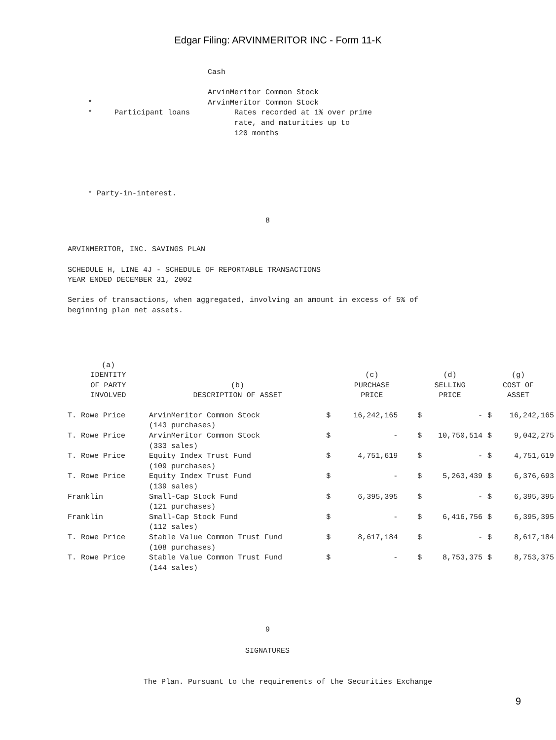Edgar Filing: ARVINMERITOR INC - Form 11-K
                           Cash

                           ArvinMeritor Common Stock
*                          ArvinMeritor Common Stock
*     Participant loans          Rates recorded at 1% over prime
                                 rate, and maturities up to
                                 120 months
* Party-in-interest.
8
ARVINMERITOR, INC. SAVINGS PLAN

SCHEDULE H, LINE 4J - SCHEDULE OF REPORTABLE TRANSACTIONS
YEAR ENDED DECEMBER 31, 2002

Series of transactions, when aggregated, involving an amount in excess of 5% of
beginning plan net assets.
| (a) IDENTITY OF PARTY INVOLVED | (b) DESCRIPTION OF ASSET | (c) PURCHASE PRICE | | (d) SELLING PRICE | | (g) COST OF ASSET | |
| --- | --- | --- | --- | --- | --- | --- | --- |
| T. Rowe Price | ArvinMeritor Common Stock (143 purchases) | $ | 16,242,165 | $ | - | $ | 16,242,165 |
| T. Rowe Price | ArvinMeritor Common Stock (333 sales) | $ | - | $ | 10,750,514 | $ | 9,042,275 |
| T. Rowe Price | Equity Index Trust Fund (109 purchases) | $ | 4,751,619 | $ | - | $ | 4,751,619 |
| T. Rowe Price | Equity Index Trust Fund (139 sales) | $ | - | $ | 5,263,439 | $ | 6,376,693 |
| Franklin | Small-Cap Stock Fund (121 purchases) | $ | 6,395,395 | $ | - | $ | 6,395,395 |
| Franklin | Small-Cap Stock Fund (112 sales) | $ | - | $ | 6,416,756 | $ | 6,395,395 |
| T. Rowe Price | Stable Value Common Trust Fund (108 purchases) | $ | 8,617,184 | $ | - | $ | 8,617,184 |
| T. Rowe Price | Stable Value Common Trust Fund (144 sales) | $ | - | $ | 8,753,375 | $ | 8,753,375 |
9
SIGNATURES
The Plan. Pursuant to the requirements of the Securities Exchange
9